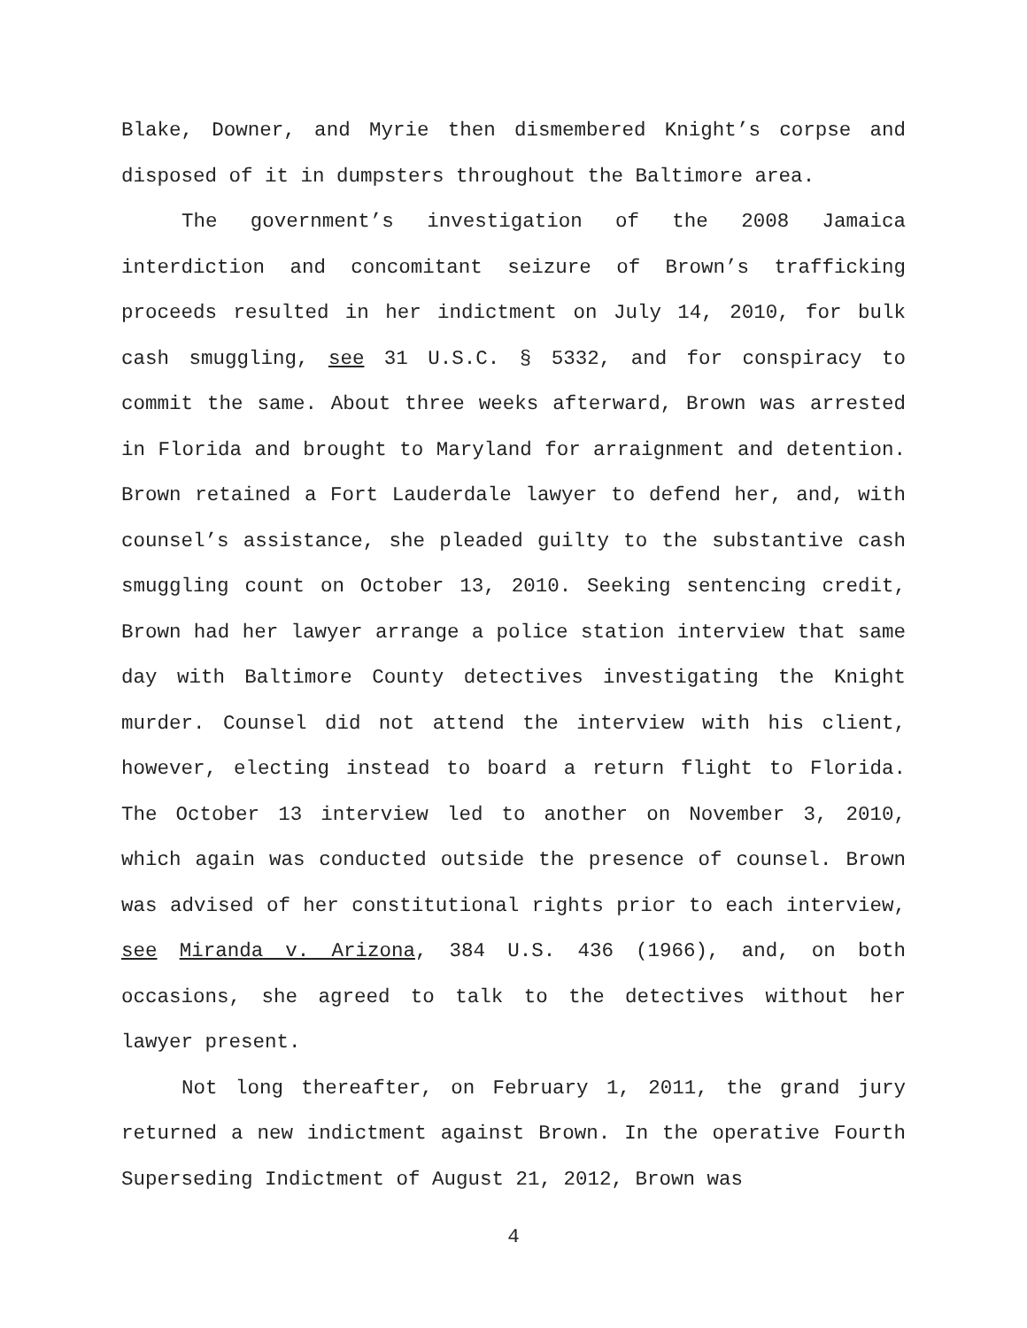Blake, Downer, and Myrie then dismembered Knight’s corpse and disposed of it in dumpsters throughout the Baltimore area.
The government’s investigation of the 2008 Jamaica interdiction and concomitant seizure of Brown’s trafficking proceeds resulted in her indictment on July 14, 2010, for bulk cash smuggling, see 31 U.S.C. § 5332, and for conspiracy to commit the same. About three weeks afterward, Brown was arrested in Florida and brought to Maryland for arraignment and detention. Brown retained a Fort Lauderdale lawyer to defend her, and, with counsel’s assistance, she pleaded guilty to the substantive cash smuggling count on October 13, 2010. Seeking sentencing credit, Brown had her lawyer arrange a police station interview that same day with Baltimore County detectives investigating the Knight murder. Counsel did not attend the interview with his client, however, electing instead to board a return flight to Florida. The October 13 interview led to another on November 3, 2010, which again was conducted outside the presence of counsel. Brown was advised of her constitutional rights prior to each interview, see Miranda v. Arizona, 384 U.S. 436 (1966), and, on both occasions, she agreed to talk to the detectives without her lawyer present.
Not long thereafter, on February 1, 2011, the grand jury returned a new indictment against Brown. In the operative Fourth Superseding Indictment of August 21, 2012, Brown was
4